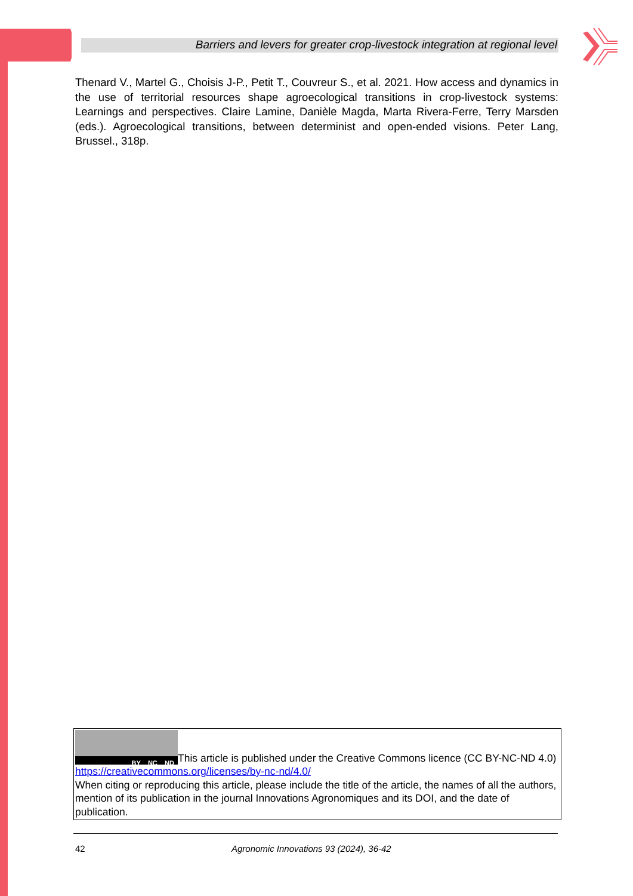Barriers and levers for greater crop-livestock integration at regional level
Thenard V., Martel G., Choisis J-P., Petit T., Couvreur S., et al. 2021. How access and dynamics in the use of territorial resources shape agroecological transitions in crop-livestock systems: Learnings and perspectives. Claire Lamine, Danièle Magda, Marta Rivera-Ferre, Terry Marsden (eds.). Agroecological transitions, between determinist and open-ended visions. Peter Lang, Brussel., 318p.
BY NC ND This article is published under the Creative Commons licence (CC BY-NC-ND 4.0)
https://creativecommons.org/licenses/by-nc-nd/4.0/
When citing or reproducing this article, please include the title of the article, the names of all the authors, mention of its publication in the journal Innovations Agronomiques and its DOI, and the date of publication.
42 Agronomic Innovations 93 (2024), 36-42